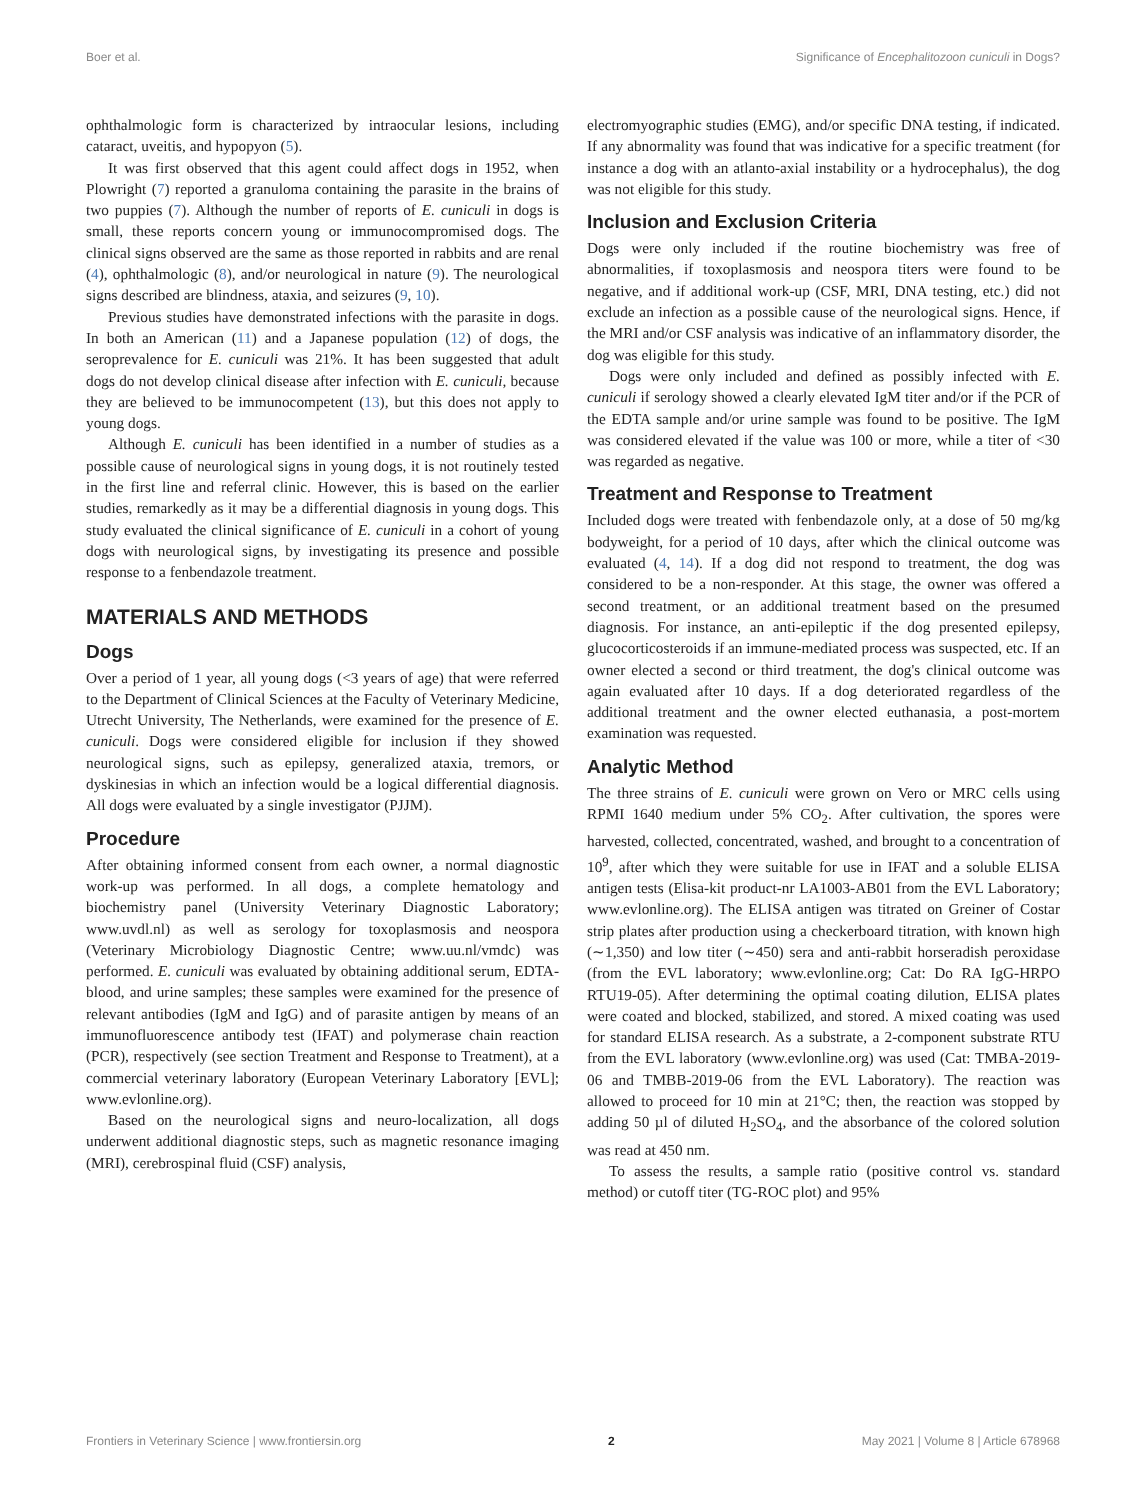Boer et al. Significance of Encephalitozoon cuniculi in Dogs?
ophthalmologic form is characterized by intraocular lesions, including cataract, uveitis, and hypopyon (5).
It was first observed that this agent could affect dogs in 1952, when Plowright (7) reported a granuloma containing the parasite in the brains of two puppies (7). Although the number of reports of E. cuniculi in dogs is small, these reports concern young or immunocompromised dogs. The clinical signs observed are the same as those reported in rabbits and are renal (4), ophthalmologic (8), and/or neurological in nature (9). The neurological signs described are blindness, ataxia, and seizures (9, 10).
Previous studies have demonstrated infections with the parasite in dogs. In both an American (11) and a Japanese population (12) of dogs, the seroprevalence for E. cuniculi was 21%. It has been suggested that adult dogs do not develop clinical disease after infection with E. cuniculi, because they are believed to be immunocompetent (13), but this does not apply to young dogs.
Although E. cuniculi has been identified in a number of studies as a possible cause of neurological signs in young dogs, it is not routinely tested in the first line and referral clinic. However, this is based on the earlier studies, remarkedly as it may be a differential diagnosis in young dogs. This study evaluated the clinical significance of E. cuniculi in a cohort of young dogs with neurological signs, by investigating its presence and possible response to a fenbendazole treatment.
MATERIALS AND METHODS
Dogs
Over a period of 1 year, all young dogs (<3 years of age) that were referred to the Department of Clinical Sciences at the Faculty of Veterinary Medicine, Utrecht University, The Netherlands, were examined for the presence of E. cuniculi. Dogs were considered eligible for inclusion if they showed neurological signs, such as epilepsy, generalized ataxia, tremors, or dyskinesias in which an infection would be a logical differential diagnosis. All dogs were evaluated by a single investigator (PJJM).
Procedure
After obtaining informed consent from each owner, a normal diagnostic work-up was performed. In all dogs, a complete hematology and biochemistry panel (University Veterinary Diagnostic Laboratory; www.uvdl.nl) as well as serology for toxoplasmosis and neospora (Veterinary Microbiology Diagnostic Centre; www.uu.nl/vmdc) was performed. E. cuniculi was evaluated by obtaining additional serum, EDTA-blood, and urine samples; these samples were examined for the presence of relevant antibodies (IgM and IgG) and of parasite antigen by means of an immunofluorescence antibody test (IFAT) and polymerase chain reaction (PCR), respectively (see section Treatment and Response to Treatment), at a commercial veterinary laboratory (European Veterinary Laboratory [EVL]; www.evlonline.org).
Based on the neurological signs and neuro-localization, all dogs underwent additional diagnostic steps, such as magnetic resonance imaging (MRI), cerebrospinal fluid (CSF) analysis,
electromyographic studies (EMG), and/or specific DNA testing, if indicated. If any abnormality was found that was indicative for a specific treatment (for instance a dog with an atlanto-axial instability or a hydrocephalus), the dog was not eligible for this study.
Inclusion and Exclusion Criteria
Dogs were only included if the routine biochemistry was free of abnormalities, if toxoplasmosis and neospora titers were found to be negative, and if additional work-up (CSF, MRI, DNA testing, etc.) did not exclude an infection as a possible cause of the neurological signs. Hence, if the MRI and/or CSF analysis was indicative of an inflammatory disorder, the dog was eligible for this study.
Dogs were only included and defined as possibly infected with E. cuniculi if serology showed a clearly elevated IgM titer and/or if the PCR of the EDTA sample and/or urine sample was found to be positive. The IgM was considered elevated if the value was 100 or more, while a titer of <30 was regarded as negative.
Treatment and Response to Treatment
Included dogs were treated with fenbendazole only, at a dose of 50 mg/kg bodyweight, for a period of 10 days, after which the clinical outcome was evaluated (4, 14). If a dog did not respond to treatment, the dog was considered to be a non-responder. At this stage, the owner was offered a second treatment, or an additional treatment based on the presumed diagnosis. For instance, an anti-epileptic if the dog presented epilepsy, glucocorticosteroids if an immune-mediated process was suspected, etc. If an owner elected a second or third treatment, the dog's clinical outcome was again evaluated after 10 days. If a dog deteriorated regardless of the additional treatment and the owner elected euthanasia, a post-mortem examination was requested.
Analytic Method
The three strains of E. cuniculi were grown on Vero or MRC cells using RPMI 1640 medium under 5% CO<sub>2</sub>. After cultivation, the spores were harvested, collected, concentrated, washed, and brought to a concentration of 10<sup>9</sup>, after which they were suitable for use in IFAT and a soluble ELISA antigen tests (Elisa-kit product-nr LA1003-AB01 from the EVL Laboratory; www.evlonline.org). The ELISA antigen was titrated on Greiner of Costar strip plates after production using a checkerboard titration, with known high (∼1,350) and low titer (∼450) sera and anti-rabbit horseradish peroxidase (from the EVL laboratory; www.evlonline.org; Cat: Do RA IgG-HRPO RTU19-05). After determining the optimal coating dilution, ELISA plates were coated and blocked, stabilized, and stored. A mixed coating was used for standard ELISA research. As a substrate, a 2-component substrate RTU from the EVL laboratory (www.evlonline.org) was used (Cat: TMBA-2019-06 and TMBB-2019-06 from the EVL Laboratory). The reaction was allowed to proceed for 10 min at 21°C; then, the reaction was stopped by adding 50 µl of diluted H<sub>2</sub>SO<sub>4</sub>, and the absorbance of the colored solution was read at 450 nm.
To assess the results, a sample ratio (positive control vs. standard method) or cutoff titer (TG-ROC plot) and 95%
Frontiers in Veterinary Science | www.frontiersin.org 2 May 2021 | Volume 8 | Article 678968